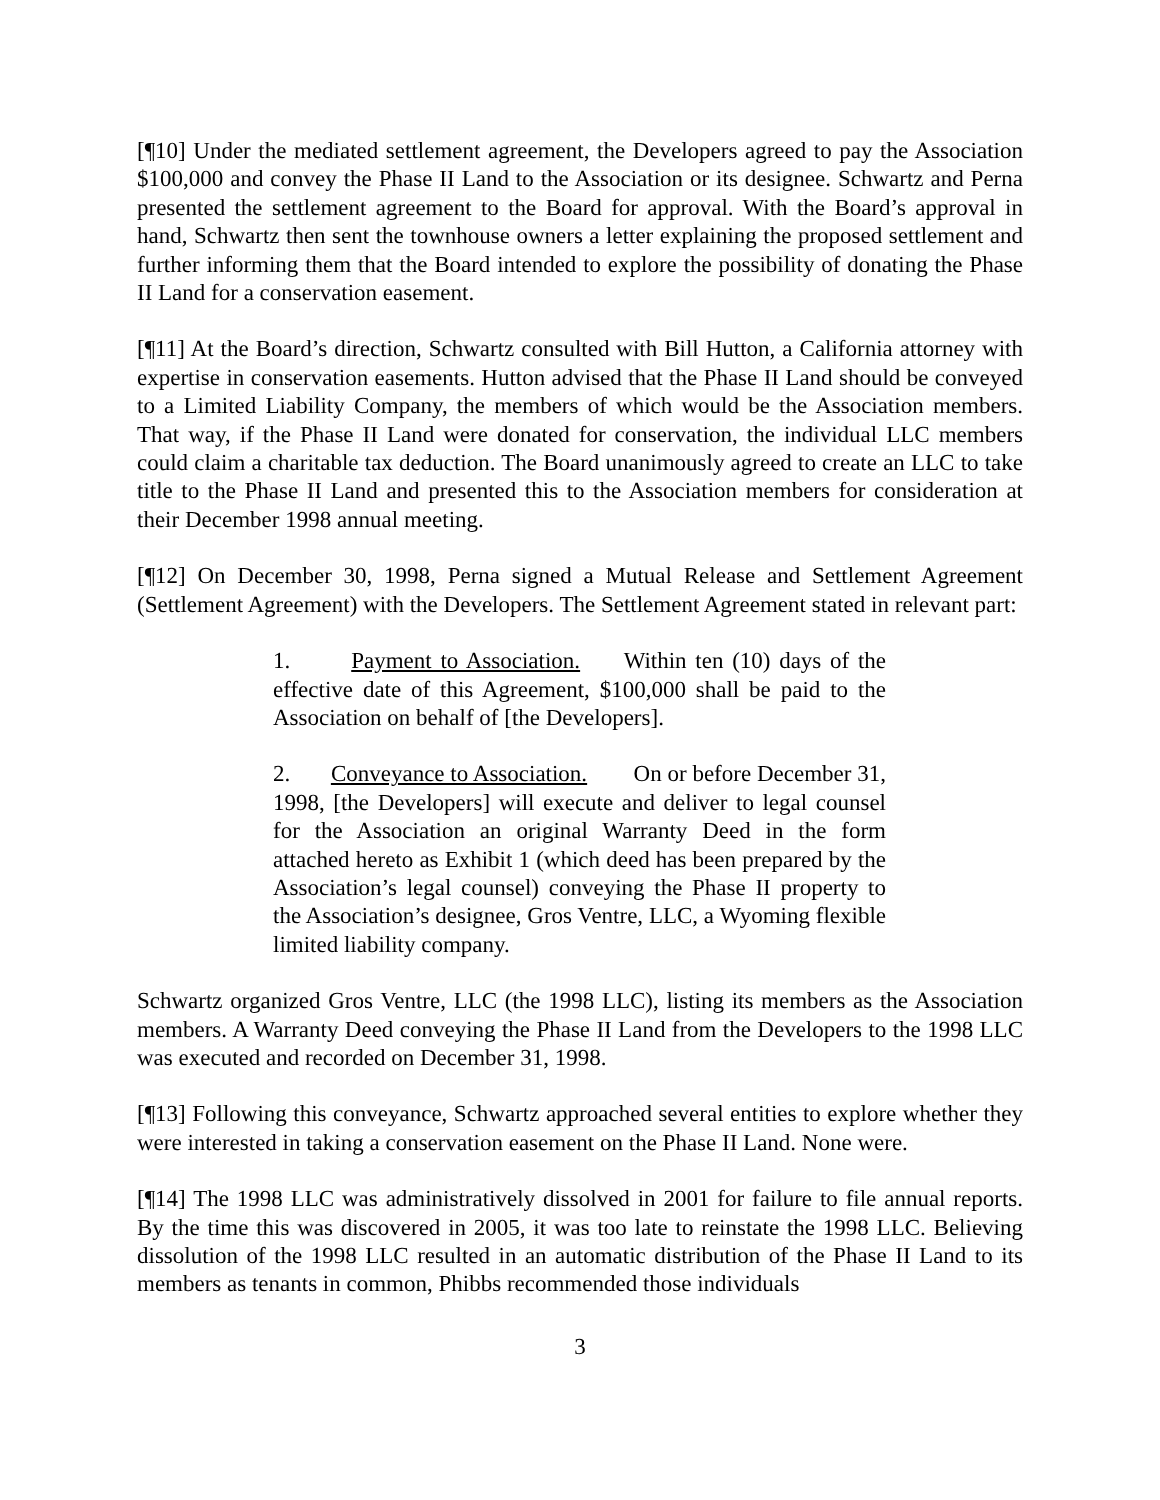[¶10] Under the mediated settlement agreement, the Developers agreed to pay the Association $100,000 and convey the Phase II Land to the Association or its designee. Schwartz and Perna presented the settlement agreement to the Board for approval. With the Board’s approval in hand, Schwartz then sent the townhouse owners a letter explaining the proposed settlement and further informing them that the Board intended to explore the possibility of donating the Phase II Land for a conservation easement.
[¶11] At the Board’s direction, Schwartz consulted with Bill Hutton, a California attorney with expertise in conservation easements. Hutton advised that the Phase II Land should be conveyed to a Limited Liability Company, the members of which would be the Association members. That way, if the Phase II Land were donated for conservation, the individual LLC members could claim a charitable tax deduction. The Board unanimously agreed to create an LLC to take title to the Phase II Land and presented this to the Association members for consideration at their December 1998 annual meeting.
[¶12] On December 30, 1998, Perna signed a Mutual Release and Settlement Agreement (Settlement Agreement) with the Developers. The Settlement Agreement stated in relevant part:
1. Payment to Association. Within ten (10) days of the effective date of this Agreement, $100,000 shall be paid to the Association on behalf of [the Developers].
2. Conveyance to Association. On or before December 31, 1998, [the Developers] will execute and deliver to legal counsel for the Association an original Warranty Deed in the form attached hereto as Exhibit 1 (which deed has been prepared by the Association’s legal counsel) conveying the Phase II property to the Association’s designee, Gros Ventre, LLC, a Wyoming flexible limited liability company.
Schwartz organized Gros Ventre, LLC (the 1998 LLC), listing its members as the Association members. A Warranty Deed conveying the Phase II Land from the Developers to the 1998 LLC was executed and recorded on December 31, 1998.
[¶13] Following this conveyance, Schwartz approached several entities to explore whether they were interested in taking a conservation easement on the Phase II Land. None were.
[¶14] The 1998 LLC was administratively dissolved in 2001 for failure to file annual reports. By the time this was discovered in 2005, it was too late to reinstate the 1998 LLC. Believing dissolution of the 1998 LLC resulted in an automatic distribution of the Phase II Land to its members as tenants in common, Phibbs recommended those individuals
3